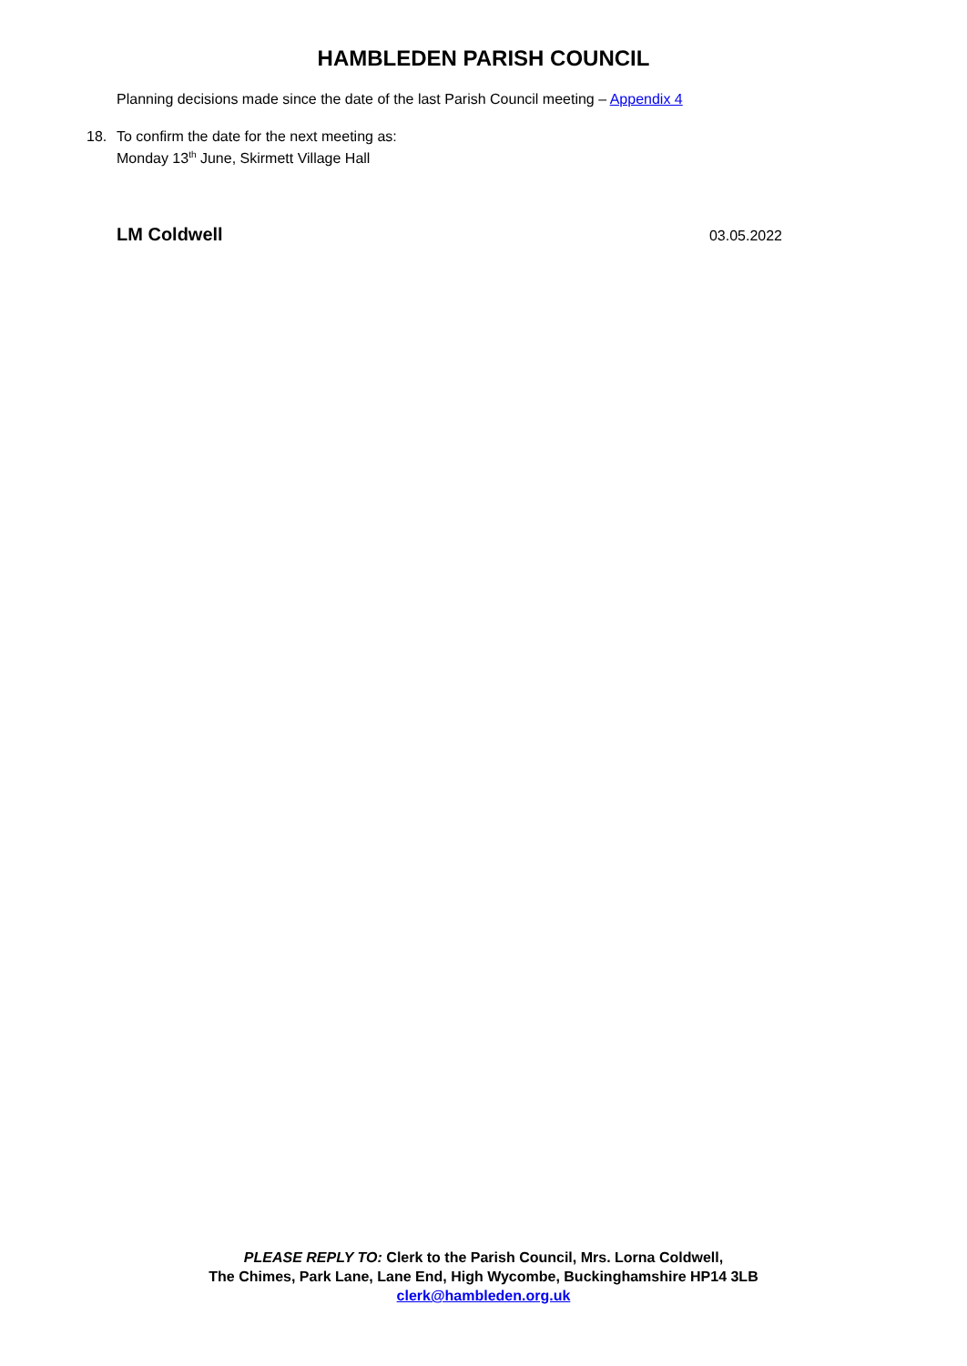HAMBLEDEN PARISH COUNCIL
Planning decisions made since the date of the last Parish Council meeting – Appendix 4
18. To confirm the date for the next meeting as:
Monday 13<sup>th</sup> June, Skirmett Village Hall
LM Coldwell 03.05.2022
PLEASE REPLY TO: Clerk to the Parish Council, Mrs. Lorna Coldwell,
The Chimes, Park Lane, Lane End, High Wycombe, Buckinghamshire HP14 3LB
clerk@hambleden.org.uk